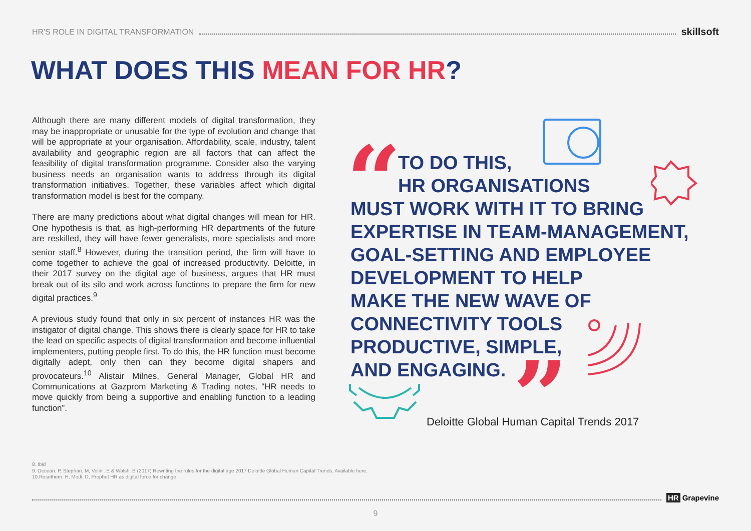HR'S ROLE IN DIGITAL TRANSFORMATION skillsoft
WHAT DOES THIS MEAN FOR HR?
Although there are many different models of digital transformation, they may be inappropriate or unusable for the type of evolution and change that will be appropriate at your organisation. Affordability, scale, industry, talent availability and geographic region are all factors that can affect the feasibility of digital transformation programme. Consider also the varying business needs an organisation wants to address through its digital transformation initiatives. Together, these variables affect which digital transformation model is best for the company.
There are many predictions about what digital changes will mean for HR. One hypothesis is that, as high-performing HR departments of the future are reskilled, they will have fewer generalists, more specialists and more senior staff.<sup>8</sup> However, during the transition period, the firm will have to come together to achieve the goal of increased productivity. Deloitte, in their 2017 survey on the digital age of business, argues that HR must break out of its silo and work across functions to prepare the firm for new digital practices.<sup>9</sup>
A previous study found that only in six percent of instances HR was the instigator of digital change. This shows there is clearly space for HR to take the lead on specific aspects of digital transformation and become influential implementers, putting people first. To do this, the HR function must become digitally adept, only then can they become digital shapers and provocateurs.<sup>10</sup> Alistair Milnes, General Manager, Global HR and Communications at Gazprom Marketing & Trading notes, “HR needs to move quickly from being a supportive and enabling function to a leading function”.
“
”
TO DO THIS,
HR ORGANISATIONS
MUST WORK WITH IT TO BRING
EXPERTISE IN TEAM-MANAGEMENT,
GOAL-SETTING AND EMPLOYEE
DEVELOPMENT TO HELP
MAKE THE NEW WAVE OF
CONNECTIVITY TOOLS
PRODUCTIVE, SIMPLE,
AND ENGAGING.
Deloitte Global Human Capital Trends 2017
8. Ibid
9. Occean. P, Stephan. M, Volini. E & Walsh. B (2017) Rewriting the rules for the digital age 2017 Deloitte Global Human Capital Trends. Available here.
10.Rosethorn. H, Modi. D, Prophet HR as digital force for change
HR Grapevine
9